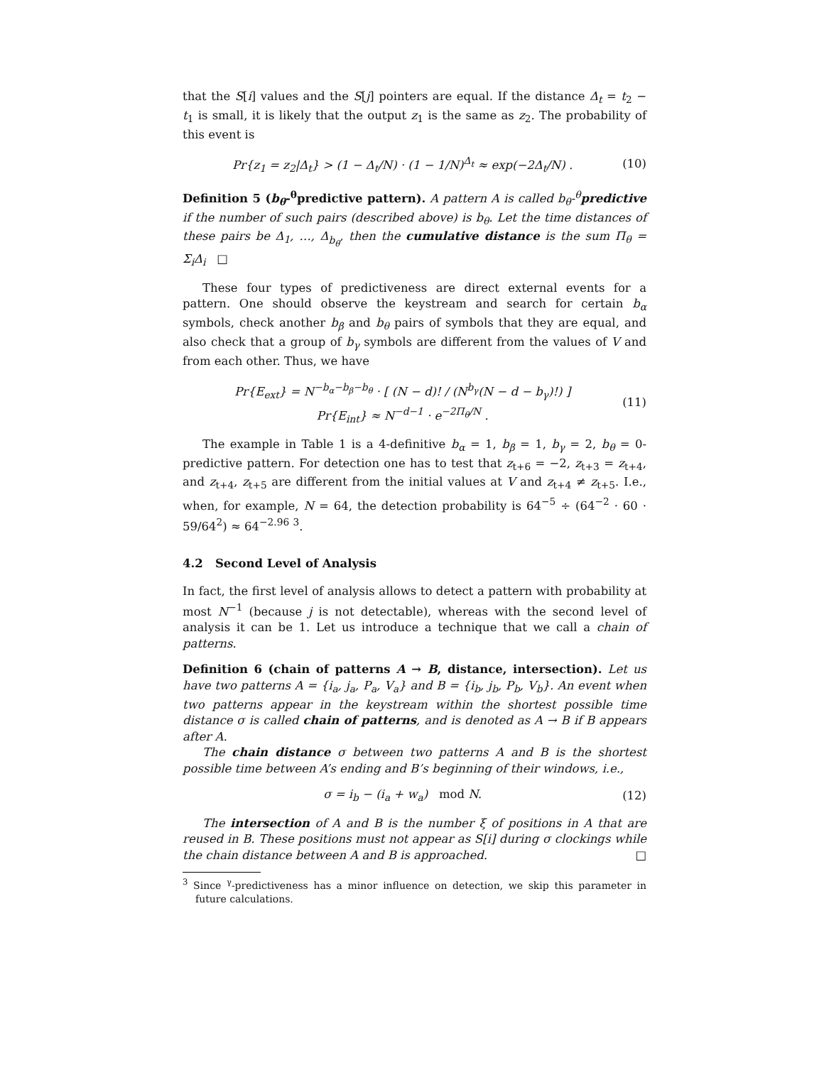that the S[i] values and the S[j] pointers are equal. If the distance Δ<sub>t</sub> = t<sub>2</sub> − t<sub>1</sub> is small, it is likely that the output z<sub>1</sub> is the same as z<sub>2</sub>. The probability of this event is
Pr{z<sub>1</sub> = z<sub>2</sub>|Δ<sub>t</sub>} > (1 − Δ<sub>t</sub>/N) · (1 − 1/N)<sup>Δ<sub>t</sub></sup> ≈ exp(−2Δ<sub>t</sub>/N) .
(10)
Definition 5 (b<sub>θ</sub>-<sup>θ</sup>predictive pattern). A pattern A is called b<sub>θ</sub>-<sup>θ</sup>predictive if the number of such pairs (described above) is b<sub>θ</sub>. Let the time distances of these pairs be Δ<sub>1</sub>, …, Δ<sub>b<sub>θ</sub></sub>, then the cumulative distance is the sum Π<sub>θ</sub> = Σ<sub>i</sub>Δ<sub>i</sub> □
These four types of predictiveness are direct external events for a pattern. One should observe the keystream and search for certain b<sub>α</sub> symbols, check another b<sub>β</sub> and b<sub>θ</sub> pairs of symbols that they are equal, and also check that a group of b<sub>γ</sub> symbols are different from the values of V and from each other. Thus, we have
Pr{E<sub>ext</sub>} = N<sup>−b<sub>α</sub>−b<sub>β</sub>−b<sub>θ</sub></sup> · [ (N − d)! / (N<sup>b<sub>γ</sub></sup>(N − d − b<sub>γ</sub>)!) ]
Pr{E<sub>int</sub>} ≈ N<sup>−d−1</sup> · e<sup>−2Π<sub>θ</sub>/N</sup> .
(11)
The example in Table 1 is a 4-definitive b<sub>α</sub> = 1, b<sub>β</sub> = 1, b<sub>γ</sub> = 2, b<sub>θ</sub> = 0-predictive pattern. For detection one has to test that z<sub>t+6</sub> = −2, z<sub>t+3</sub> = z<sub>t+4</sub>, and z<sub>t+4</sub>, z<sub>t+5</sub> are different from the initial values at V and z<sub>t+4</sub> ≠ z<sub>t+5</sub>. I.e., when, for example, N = 64, the detection probability is 64<sup>−5</sup> ÷ (64<sup>−2</sup> · 60 · 59/64<sup>2</sup>) ≈ 64<sup>−2.96</sup> <sup>3</sup>.
4.2 Second Level of Analysis
In fact, the first level of analysis allows to detect a pattern with probability at most N<sup>−1</sup> (because j is not detectable), whereas with the second level of analysis it can be 1. Let us introduce a technique that we call a chain of patterns.
Definition 6 (chain of patterns A → B, distance, intersection). Let us have two patterns A = {i<sub>a</sub>, j<sub>a</sub>, P<sub>a</sub>, V<sub>a</sub>} and B = {i<sub>b</sub>, j<sub>b</sub>, P<sub>b</sub>, V<sub>b</sub>}. An event when two patterns appear in the keystream within the shortest possible time distance σ is called chain of patterns, and is denoted as A → B if B appears after A.
The chain distance σ between two patterns A and B is the shortest possible time between A’s ending and B’s beginning of their windows, i.e.,
σ = i<sub>b</sub> − (i<sub>a</sub> + w<sub>a</sub>) mod N. (12)
The intersection of A and B is the number ξ of positions in A that are reused in B. These positions must not appear as S[i] during σ clockings while the chain distance between A and B is approached. □
<sup>3</sup> Since <sup>γ</sup>-predictiveness has a minor influence on detection, we skip this parameter in future calculations.